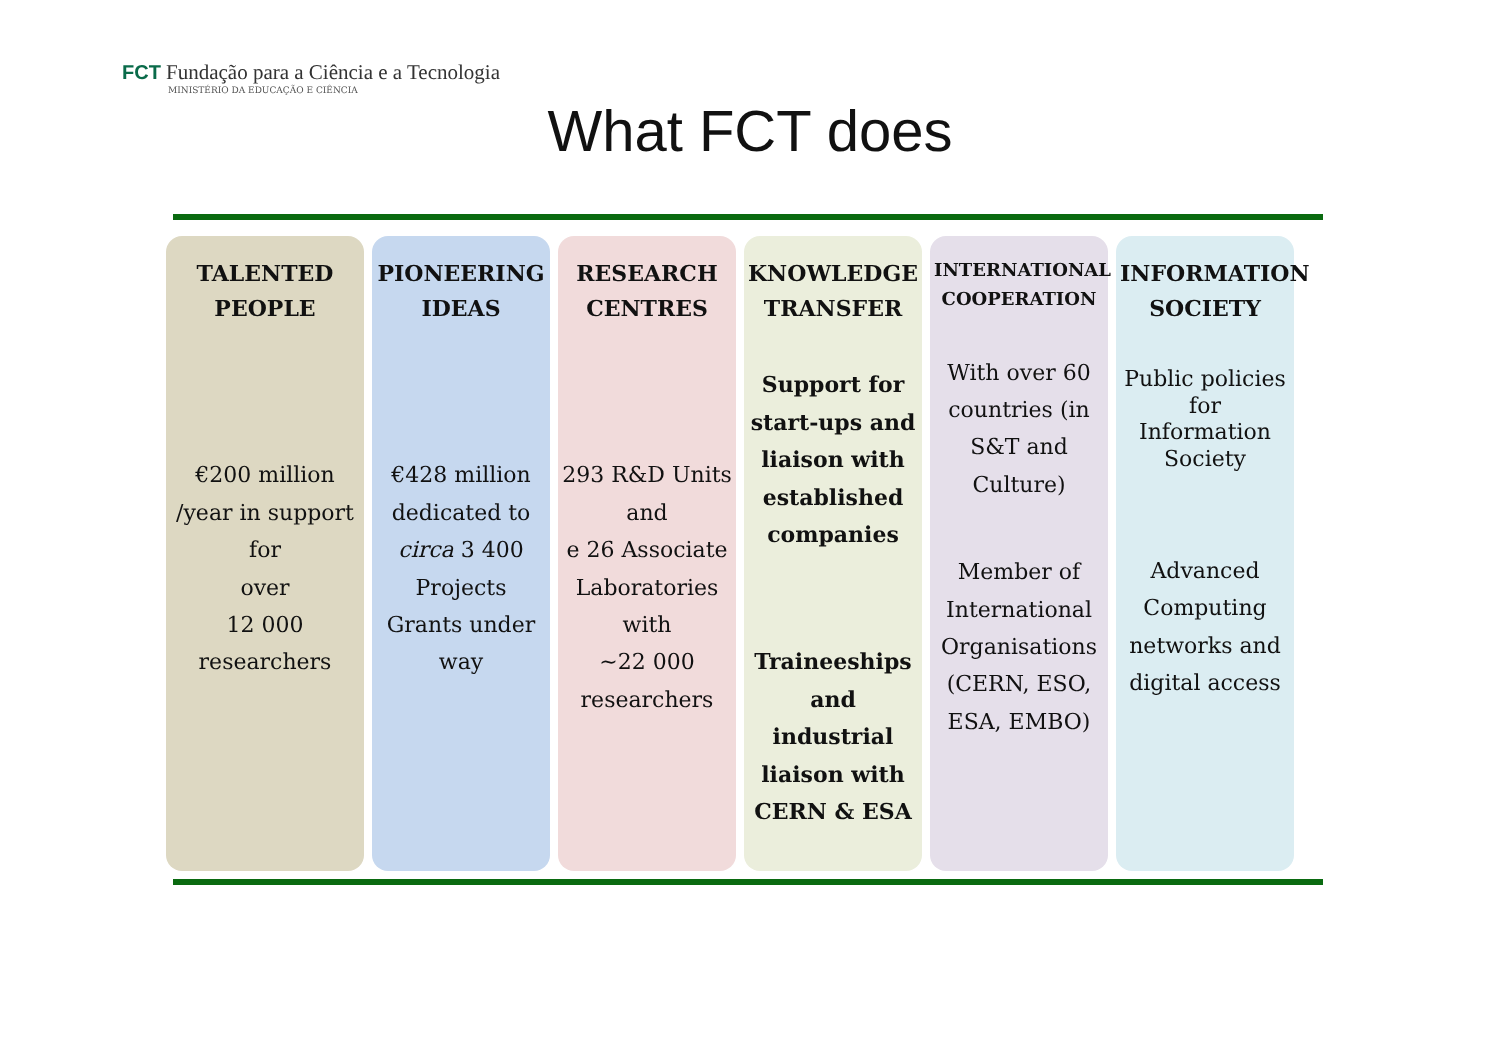FCT Fundação para a Ciência e a Tecnologia
MINISTÉRIO DA EDUCAÇÃO E CIÊNCIA
What FCT does
TALENTED
PEOPLE
€200 million
/year in support
for
over
12 000
researchers
PIONEERING
IDEAS
€428 million dedicated to circa 3 400 Projects Grants under way
RESEARCH
CENTRES
293 R&D Units and
e 26 Associate Laboratories with
~22 000 researchers
KNOWLEDGE
TRANSFER
Support for start-ups and liaison with established companies
Traineeships and industrial liaison with CERN & ESA
INTERNATIONAL
COOPERATION
With over 60 countries (in S&T and Culture)
Member of International Organisations (CERN, ESO, ESA, EMBO)
INFORMATION
SOCIETY
Public policies for Information Society
Advanced Computing networks and digital access